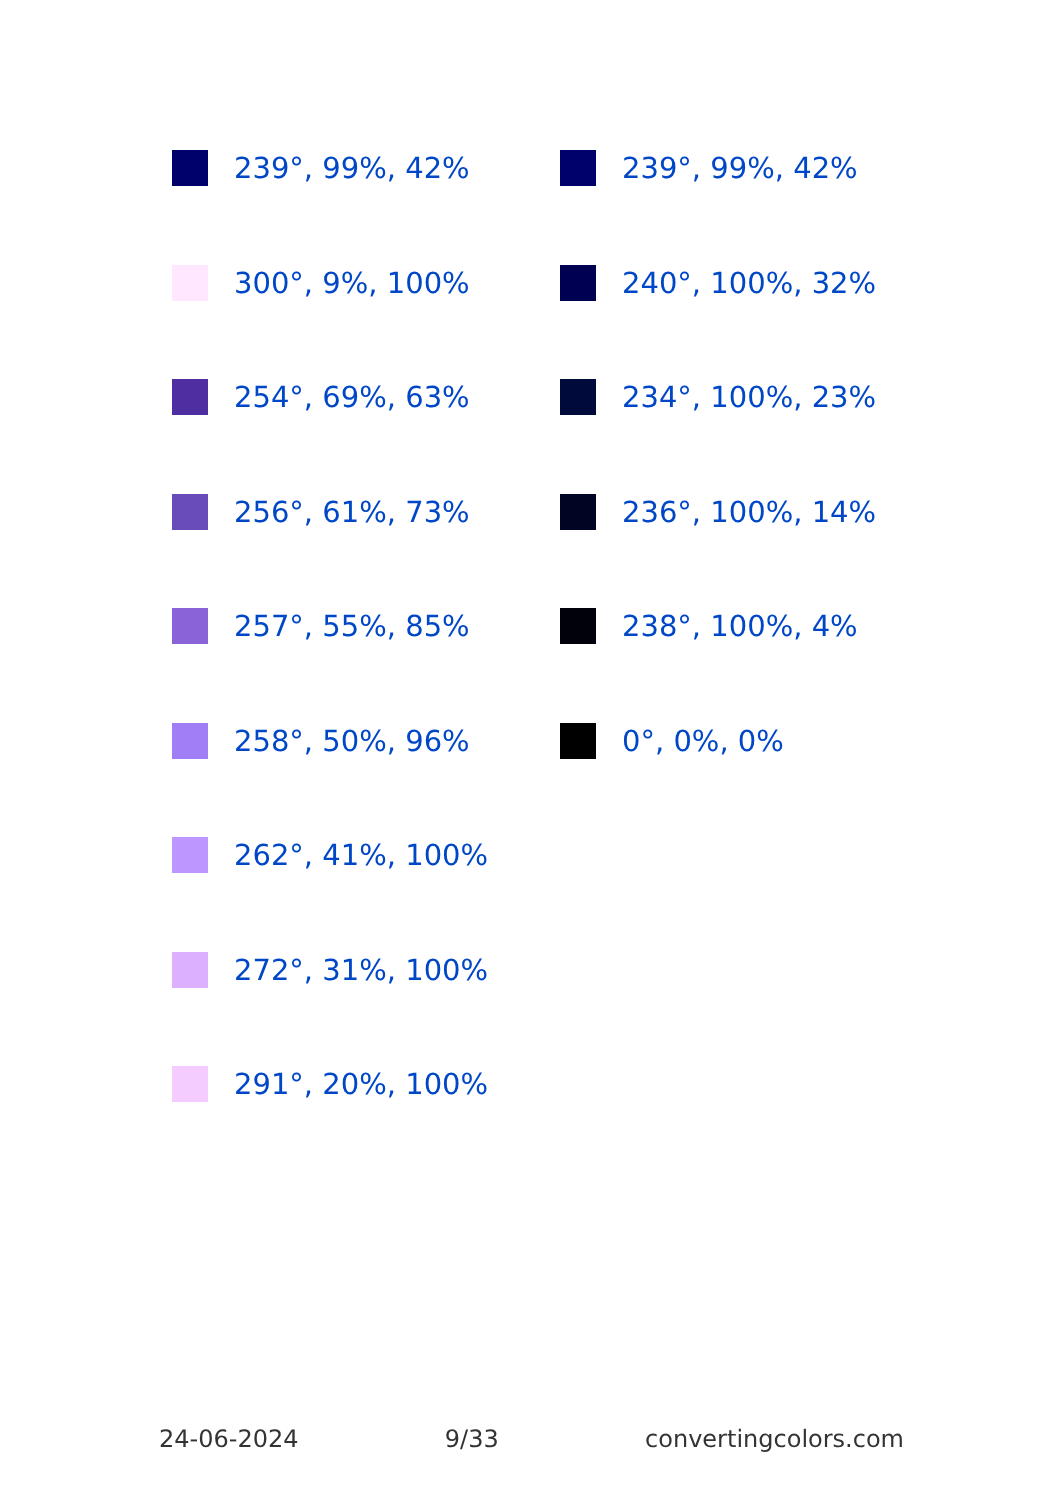239°, 99%, 42%
300°, 9%, 100%
254°, 69%, 63%
256°, 61%, 73%
257°, 55%, 85%
258°, 50%, 96%
262°, 41%, 100%
272°, 31%, 100%
291°, 20%, 100%
239°, 99%, 42%
240°, 100%, 32%
234°, 100%, 23%
236°, 100%, 14%
238°, 100%, 4%
0°, 0%, 0%
24-06-2024 9/33 convertingcolors.com